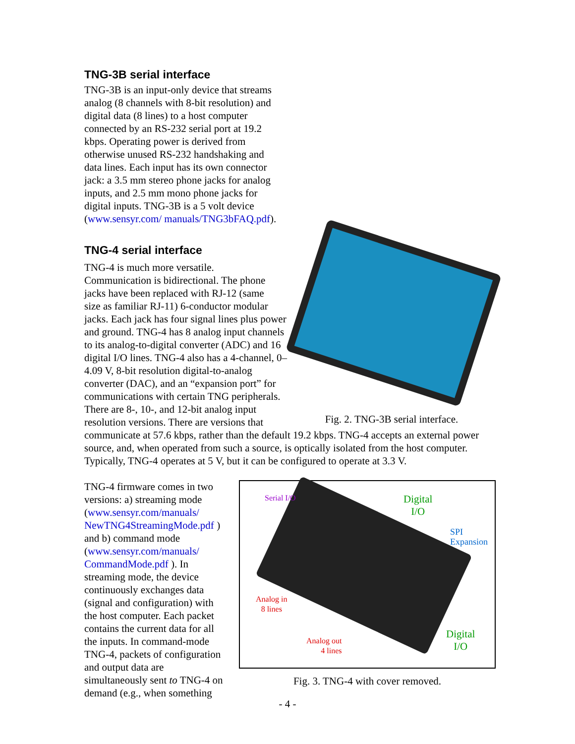TNG-3B serial interface
TNG-3B is an input-only device that streams analog (8 channels with 8-bit resolution) and digital data (8 lines) to a host computer connected by an RS-232 serial port at 19.2 kbps. Operating power is derived from otherwise unused RS-232 handshaking and data lines. Each input has its own connector jack: a 3.5 mm stereo phone jacks for analog inputs, and 2.5 mm mono phone jacks for digital inputs. TNG-3B is a 5 volt device (www.sensyr.com/ manuals/TNG3bFAQ.pdf).
TNG-4 serial interface
Fig. 2. TNG-3B serial interface.
TNG-4 is much more versatile.
Communication is bidirectional. The phone
jacks have been replaced with RJ-12 (same
size as familiar RJ-11) 6-conductor modular
jacks. Each jack has four signal lines plus power and ground. TNG-4 has 8 analog input channels to its analog-to-digital converter (ADC) and 16 digital I/O lines. TNG-4 also has a 4-channel, 0–4.09 V, 8-bit resolution digital-to-analog converter (DAC), and an “expansion port” for communications with certain TNG peripherals. There are 8-, 10-, and 12-bit analog input resolution versions. There are versions that communicate at 57.6 kbps, rather than the default 19.2 kbps. TNG-4 accepts an external power source, and, when operated from such a source, is optically isolated from the host computer. Typically, TNG-4 operates at 5 V, but it can be configured to operate at 3.3 V.
Serial I/O Digital
I/O
SPI
Expansion
Analog in
8 lines
Analog out
4 lines
Digital
I/O
Fig. 3. TNG-4 with cover removed.
TNG-4 firmware comes in two versions: a) streaming mode (www.sensyr.com/manuals/ NewTNG4StreamingMode.pdf ) and b) command mode (www.sensyr.com/manuals/ CommandMode.pdf ). In streaming mode, the device continuously exchanges data (signal and configuration) with the host computer. Each packet contains the current data for all the inputs. In command-mode TNG-4, packets of configuration and output data are simultaneously sent to TNG-4 on demand (e.g., when something
- 4 -